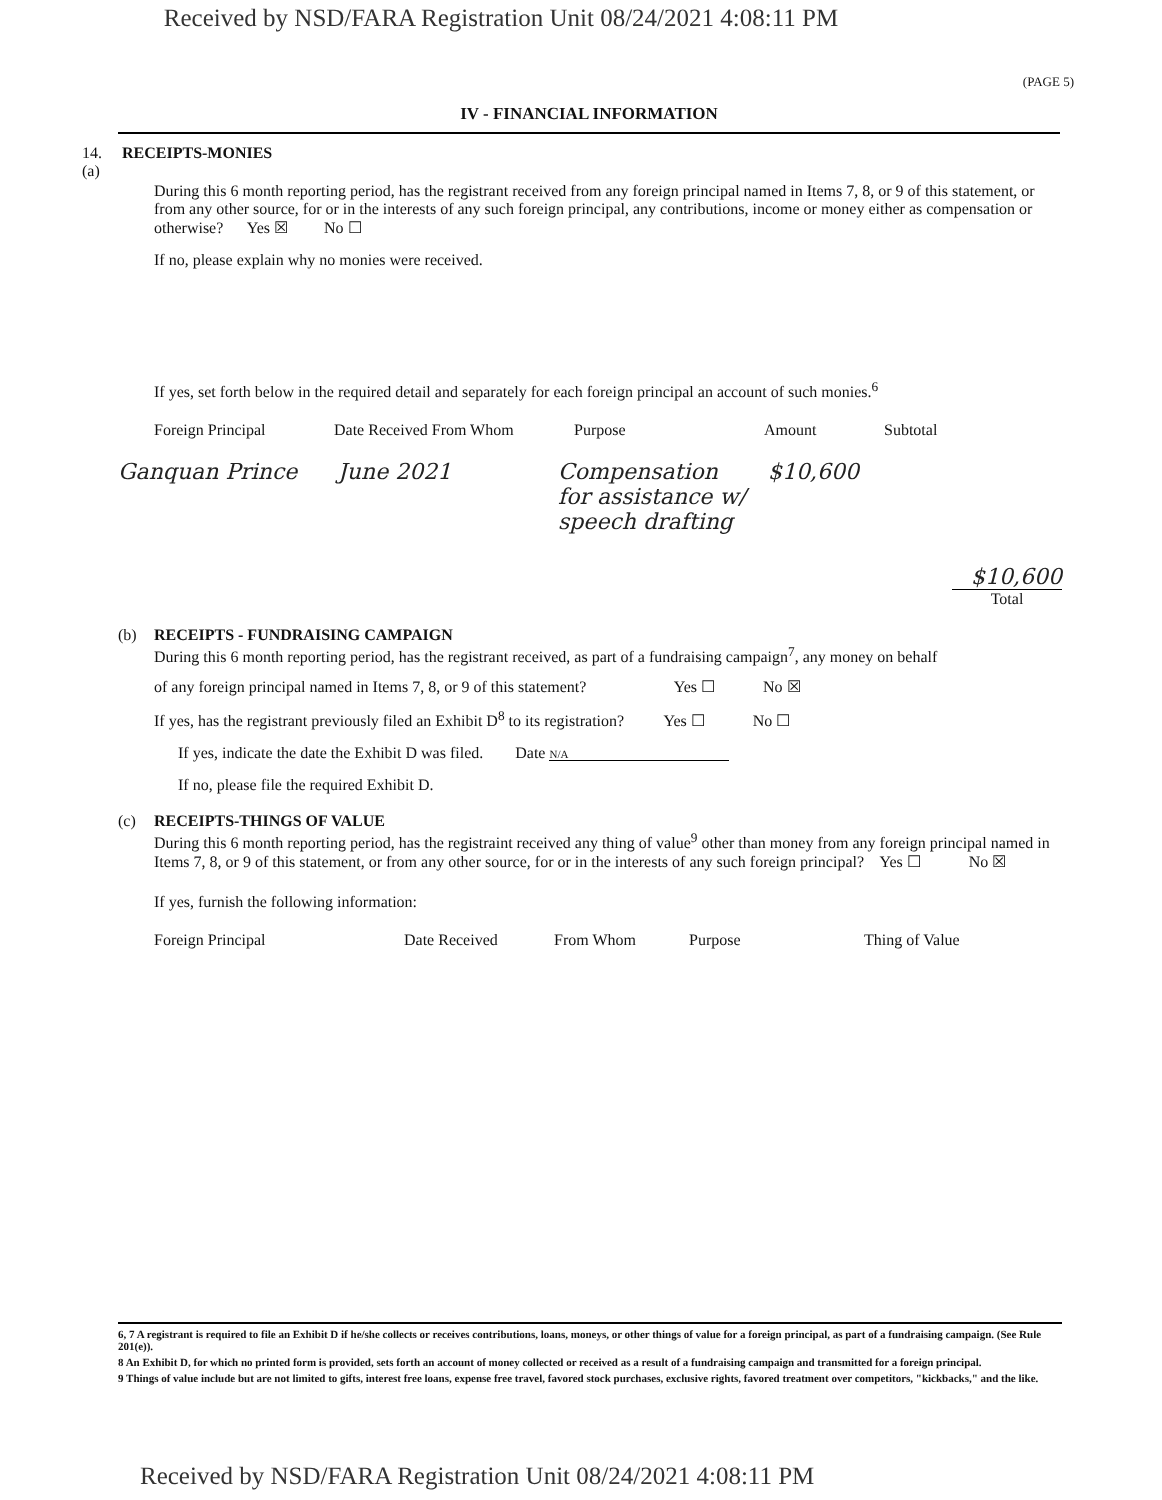Received by NSD/FARA Registration Unit 08/24/2021 4:08:11 PM
(PAGE 5)
IV - FINANCIAL INFORMATION
14.(a) RECEIPTS-MONIES
During this 6 month reporting period, has the registrant received from any foreign principal named in Items 7, 8, or 9 of this statement, or from any other source, for or in the interests of any such foreign principal, any contributions, income or money either as compensation or otherwise? Yes ☒ No ☐
If no, please explain why no monies were received.
If yes, set forth below in the required detail and separately for each foreign principal an account of such monies.<sup>6</sup>
Foreign Principal Date Received From Whom Purpose Amount Subtotal
Ganquan Prince June 2021 Compensation for assistance w/ speech drafting $10,600
$10,600
Total
(b) RECEIPTS - FUNDRAISING CAMPAIGN
During this 6 month reporting period, has the registrant received, as part of a fundraising campaign<sup>7</sup>, any money on behalf
of any foreign principal named in Items 7, 8, or 9 of this statement? Yes ☐ No ☒
If yes, has the registrant previously filed an Exhibit D<sup>8</sup> to its registration? Yes ☐ No ☐
If yes, indicate the date the Exhibit D was filed. Date N/A
If no, please file the required Exhibit D.
(c) RECEIPTS-THINGS OF VALUE
During this 6 month reporting period, has the registraint received any thing of value<sup>9</sup> other than money from any foreign principal named in Items 7, 8, or 9 of this statement, or from any other source, for or in the interests of any such foreign principal? Yes ☐ No ☒
If yes, furnish the following information:
Foreign Principal Date Received From Whom Purpose Thing of Value
6, 7 A registrant is required to file an Exhibit D if he/she collects or receives contributions, loans, moneys, or other things of value for a foreign principal, as part of a fundraising campaign. (See Rule 201(e)).
8 An Exhibit D, for which no printed form is provided, sets forth an account of money collected or received as a result of a fundraising campaign and transmitted for a foreign principal.
9 Things of value include but are not limited to gifts, interest free loans, expense free travel, favored stock purchases, exclusive rights, favored treatment over competitors, "kickbacks," and the like.
Received by NSD/FARA Registration Unit 08/24/2021 4:08:11 PM